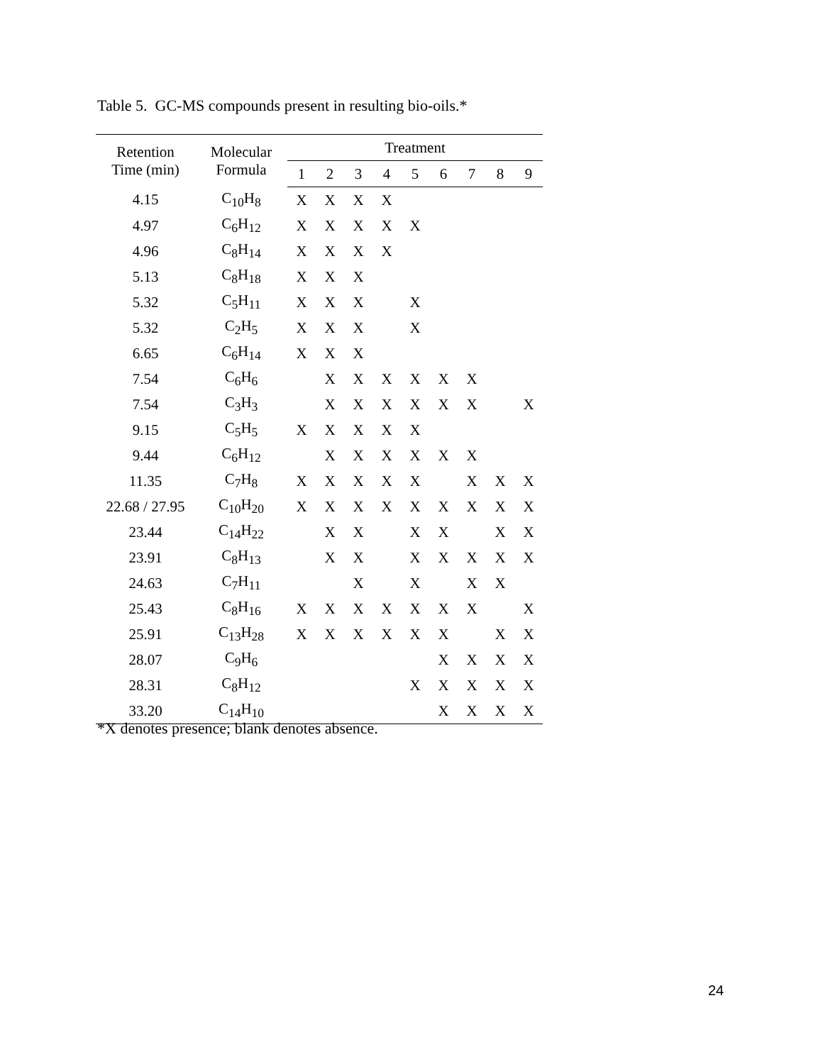Table 5. GC-MS compounds present in resulting bio-oils.*
| Retention Time (min) | Molecular Formula | Treatment | | | | | | | | |
| --- | --- | --- | --- | --- | --- | --- | --- | --- | --- | --- |
| | | 1 | 2 | 3 | 4 | 5 | 6 | 7 | 8 | 9 |
| 4.15 | C<sub>10</sub>H<sub>8</sub> | X | X | X | X | | | | | |
| 4.97 | C<sub>6</sub>H<sub>12</sub> | X | X | X | X | X | | | | |
| 4.96 | C<sub>8</sub>H<sub>14</sub> | X | X | X | X | | | | | |
| 5.13 | C<sub>8</sub>H<sub>18</sub> | X | X | X | | | | | | |
| 5.32 | C<sub>5</sub>H<sub>11</sub> | X | X | X | | X | | | | |
| 5.32 | C<sub>2</sub>H<sub>5</sub> | X | X | X | | X | | | | |
| 6.65 | C<sub>6</sub>H<sub>14</sub> | X | X | X | | | | | | |
| 7.54 | C<sub>6</sub>H<sub>6</sub> | | X | X | X | X | X | X | | |
| 7.54 | C<sub>3</sub>H<sub>3</sub> | | X | X | X | X | X | X | | X |
| 9.15 | C<sub>5</sub>H<sub>5</sub> | X | X | X | X | X | | | | |
| 9.44 | C<sub>6</sub>H<sub>12</sub> | | X | X | X | X | X | X | | |
| 11.35 | C<sub>7</sub>H<sub>8</sub> | X | X | X | X | X | | X | X | X |
| 22.68 / 27.95 | C<sub>10</sub>H<sub>20</sub> | X | X | X | X | X | X | X | X | X |
| 23.44 | C<sub>14</sub>H<sub>22</sub> | | X | X | | X | X | | X | X |
| 23.91 | C<sub>8</sub>H<sub>13</sub> | | X | X | | X | X | X | X | X |
| 24.63 | C<sub>7</sub>H<sub>11</sub> | | | X | | X | | X | X | |
| 25.43 | C<sub>8</sub>H<sub>16</sub> | X | X | X | X | X | X | X | | X |
| 25.91 | C<sub>13</sub>H<sub>28</sub> | X | X | X | X | X | X | | X | X |
| 28.07 | C<sub>9</sub>H<sub>6</sub> | | | | | | X | X | X | X |
| 28.31 | C<sub>8</sub>H<sub>12</sub> | | | | | X | X | X | X | X |
| 33.20 | C<sub>14</sub>H<sub>10</sub> | | | | | | X | X | X | X |
*X denotes presence; blank denotes absence.
24